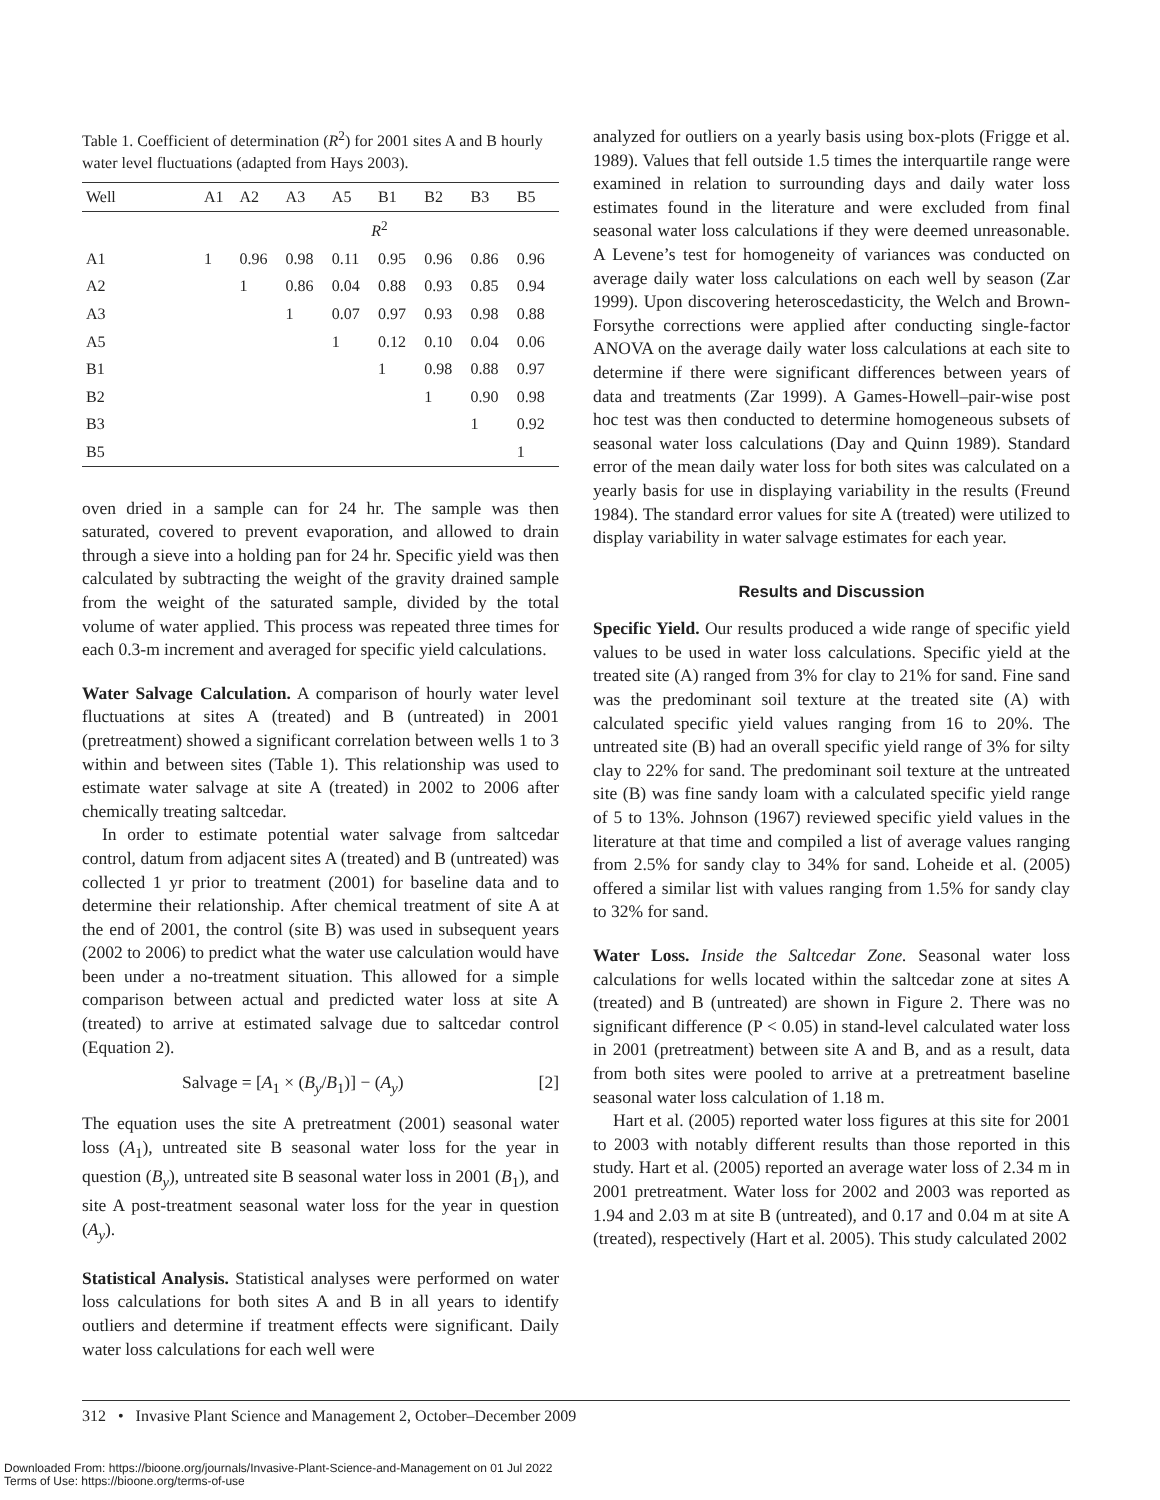Table 1. Coefficient of determination (R<sup>2</sup>) for 2001 sites A and B hourly water level fluctuations (adapted from Hays 2003).
| Well | A1 | A2 | A3 | A5 | B1 | B2 | B3 | B5 |
| --- | --- | --- | --- | --- | --- | --- | --- | --- |
| | R<sup>2</sup> | | | | | | | |
| A1 | 1 | 0.96 | 0.98 | 0.11 | 0.95 | 0.96 | 0.86 | 0.96 |
| A2 | | 1 | 0.86 | 0.04 | 0.88 | 0.93 | 0.85 | 0.94 |
| A3 | | | 1 | 0.07 | 0.97 | 0.93 | 0.98 | 0.88 |
| A5 | | | | 1 | 0.12 | 0.10 | 0.04 | 0.06 |
| B1 | | | | | 1 | 0.98 | 0.88 | 0.97 |
| B2 | | | | | | 1 | 0.90 | 0.98 |
| B3 | | | | | | | 1 | 0.92 |
| B5 | | | | | | | | 1 |
oven dried in a sample can for 24 hr. The sample was then saturated, covered to prevent evaporation, and allowed to drain through a sieve into a holding pan for 24 hr. Specific yield was then calculated by subtracting the weight of the gravity drained sample from the weight of the saturated sample, divided by the total volume of water applied. This process was repeated three times for each 0.3-m increment and averaged for specific yield calculations.
Water Salvage Calculation. A comparison of hourly water level fluctuations at sites A (treated) and B (untreated) in 2001 (pretreatment) showed a significant correlation between wells 1 to 3 within and between sites (Table 1). This relationship was used to estimate water salvage at site A (treated) in 2002 to 2006 after chemically treating saltcedar.
In order to estimate potential water salvage from saltcedar control, datum from adjacent sites A (treated) and B (untreated) was collected 1 yr prior to treatment (2001) for baseline data and to determine their relationship. After chemical treatment of site A at the end of 2001, the control (site B) was used in subsequent years (2002 to 2006) to predict what the water use calculation would have been under a no-treatment situation. This allowed for a simple comparison between actual and predicted water loss at site A (treated) to arrive at estimated salvage due to saltcedar control (Equation 2).
Salvage = [A<sub>1</sub> × (B<sub>y</sub>/B<sub>1</sub>)] − (A<sub>y</sub>) [2]
The equation uses the site A pretreatment (2001) seasonal water loss (A<sub>1</sub>), untreated site B seasonal water loss for the year in question (B<sub>y</sub>), untreated site B seasonal water loss in 2001 (B<sub>1</sub>), and site A post-treatment seasonal water loss for the year in question (A<sub>y</sub>).
Statistical Analysis. Statistical analyses were performed on water loss calculations for both sites A and B in all years to identify outliers and determine if treatment effects were significant. Daily water loss calculations for each well were
analyzed for outliers on a yearly basis using box-plots (Frigge et al. 1989). Values that fell outside 1.5 times the interquartile range were examined in relation to surrounding days and daily water loss estimates found in the literature and were excluded from final seasonal water loss calculations if they were deemed unreasonable. A Levene’s test for homogeneity of variances was conducted on average daily water loss calculations on each well by season (Zar 1999). Upon discovering heteroscedasticity, the Welch and Brown-Forsythe corrections were applied after conducting single-factor ANOVA on the average daily water loss calculations at each site to determine if there were significant differences between years of data and treatments (Zar 1999). A Games-Howell–pair-wise post hoc test was then conducted to determine homogeneous subsets of seasonal water loss calculations (Day and Quinn 1989). Standard error of the mean daily water loss for both sites was calculated on a yearly basis for use in displaying variability in the results (Freund 1984). The standard error values for site A (treated) were utilized to display variability in water salvage estimates for each year.
Results and Discussion
Specific Yield. Our results produced a wide range of specific yield values to be used in water loss calculations. Specific yield at the treated site (A) ranged from 3% for clay to 21% for sand. Fine sand was the predominant soil texture at the treated site (A) with calculated specific yield values ranging from 16 to 20%. The untreated site (B) had an overall specific yield range of 3% for silty clay to 22% for sand. The predominant soil texture at the untreated site (B) was fine sandy loam with a calculated specific yield range of 5 to 13%. Johnson (1967) reviewed specific yield values in the literature at that time and compiled a list of average values ranging from 2.5% for sandy clay to 34% for sand. Loheide et al. (2005) offered a similar list with values ranging from 1.5% for sandy clay to 32% for sand.
Water Loss. Inside the Saltcedar Zone. Seasonal water loss calculations for wells located within the saltcedar zone at sites A (treated) and B (untreated) are shown in Figure 2. There was no significant difference (P < 0.05) in stand-level calculated water loss in 2001 (pretreatment) between site A and B, and as a result, data from both sites were pooled to arrive at a pretreatment baseline seasonal water loss calculation of 1.18 m.
Hart et al. (2005) reported water loss figures at this site for 2001 to 2003 with notably different results than those reported in this study. Hart et al. (2005) reported an average water loss of 2.34 m in 2001 pretreatment. Water loss for 2002 and 2003 was reported as 1.94 and 2.03 m at site B (untreated), and 0.17 and 0.04 m at site A (treated), respectively (Hart et al. 2005). This study calculated 2002
312 • Invasive Plant Science and Management 2, October–December 2009
Downloaded From: https://bioone.org/journals/Invasive-Plant-Science-and-Management on 01 Jul 2022
Terms of Use: https://bioone.org/terms-of-use